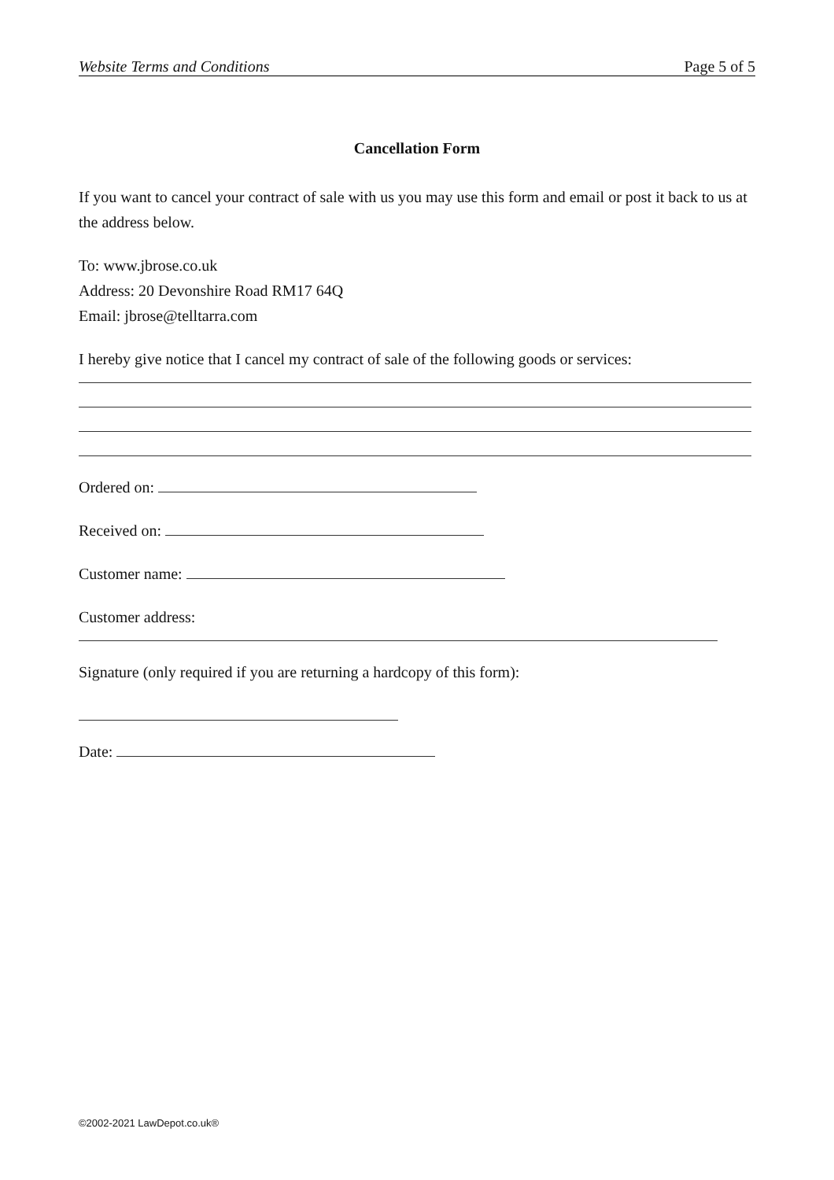Website Terms and Conditions Page 5 of 5
Cancellation Form
If you want to cancel your contract of sale with us you may use this form and email or post it back to us at the address below.
To: www.jbrose.co.uk
Address: 20 Devonshire Road RM17 64Q
Email: jbrose@telltarra.com
I hereby give notice that I cancel my contract of sale of the following goods or services:
Ordered on:
Received on:
Customer name:
Customer address:
Signature (only required if you are returning a hardcopy of this form):
Date:
©2002-2021 LawDepot.co.uk®